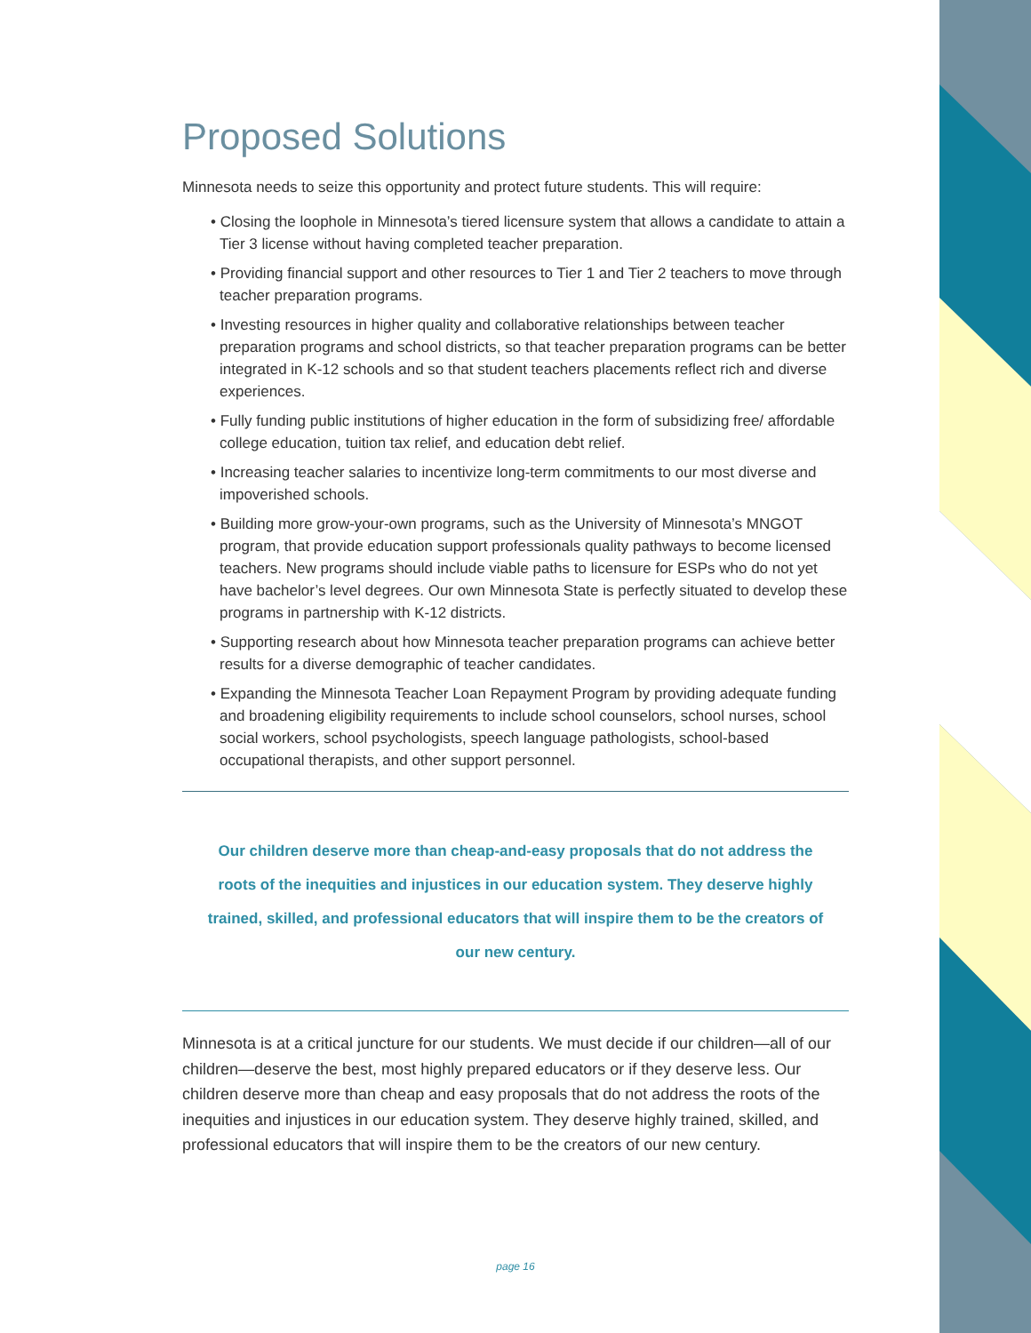Proposed Solutions
Minnesota needs to seize this opportunity and protect future students. This will require:
• Closing the loophole in Minnesota’s tiered licensure system that allows a candidate to attain a Tier 3 license without having completed teacher preparation.
• Providing financial support and other resources to Tier 1 and Tier 2 teachers to move through teacher preparation programs.
• Investing resources in higher quality and collaborative relationships between teacher preparation programs and school districts, so that teacher preparation programs can be better integrated in K-12 schools and so that student teachers placements reflect rich and diverse experiences.
• Fully funding public institutions of higher education in the form of subsidizing free/ affordable college education, tuition tax relief, and education debt relief.
• Increasing teacher salaries to incentivize long-term commitments to our most diverse and impoverished schools.
• Building more grow-your-own programs, such as the University of Minnesota’s MNGOT program, that provide education support professionals quality pathways to become licensed teachers. New programs should include viable paths to licensure for ESPs who do not yet have bachelor’s level degrees. Our own Minnesota State is perfectly situated to develop these programs in partnership with K-12 districts.
• Supporting research about how Minnesota teacher preparation programs can achieve better results for a diverse demographic of teacher candidates.
• Expanding the Minnesota Teacher Loan Repayment Program by providing adequate funding and broadening eligibility requirements to include school counselors, school nurses, school social workers, school psychologists, speech language pathologists, school-based occupational therapists, and other support personnel.
Our children deserve more than cheap-and-easy proposals that do not address the roots of the inequities and injustices in our education system. They deserve highly trained, skilled, and professional educators that will inspire them to be the creators of our new century.
Minnesota is at a critical juncture for our students. We must decide if our children—all of our children—deserve the best, most highly prepared educators or if they deserve less. Our children deserve more than cheap and easy proposals that do not address the roots of the inequities and injustices in our education system. They deserve highly trained, skilled, and professional educators that will inspire them to be the creators of our new century.
page 16